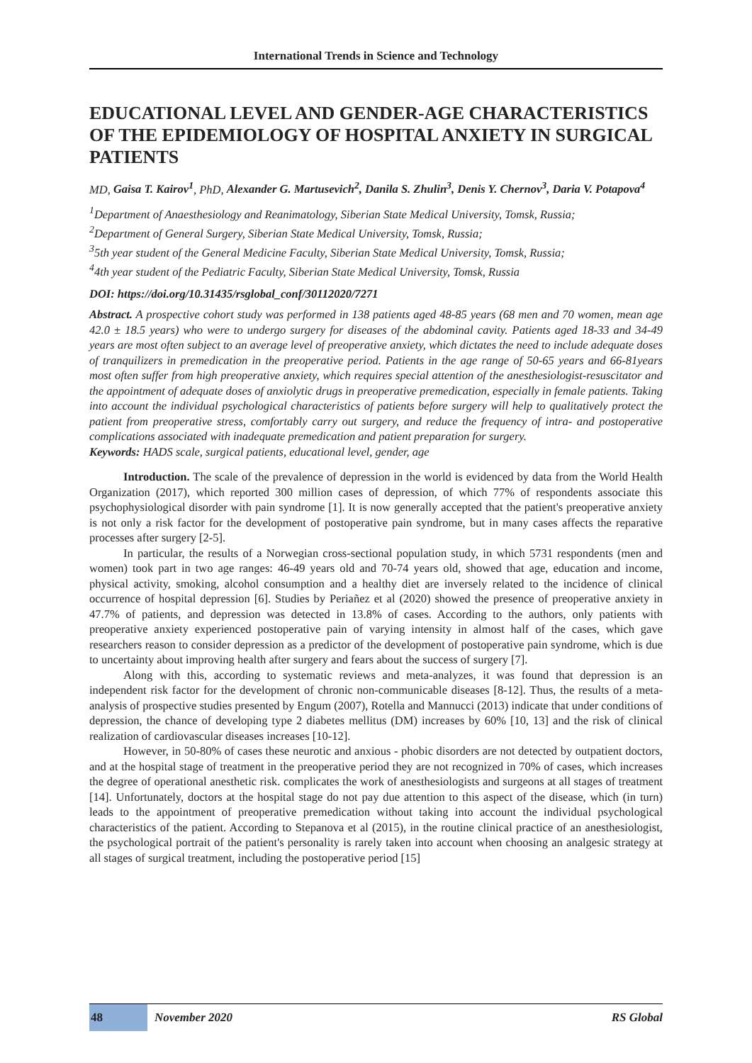International Trends in Science and Technology
EDUCATIONAL LEVEL AND GENDER-AGE CHARACTERISTICS OF THE EPIDEMIOLOGY OF HOSPITAL ANXIETY IN SURGICAL PATIENTS
MD, Gaisa T. Kairov<sup>1</sup>, PhD, Alexander G. Martusevich<sup>2</sup>, Danila S. Zhulin<sup>3</sup>, Denis Y. Chernov<sup>3</sup>, Daria V. Potapova<sup>4</sup>
<sup>1</sup> Department of Anaesthesiology and Reanimatology, Siberian State Medical University, Tomsk, Russia;
<sup>2</sup> Department of General Surgery, Siberian State Medical University, Tomsk, Russia;
<sup>3</sup> 5th year student of the General Medicine Faculty, Siberian State Medical University, Tomsk, Russia;
<sup>4</sup> 4th year student of the Pediatric Faculty, Siberian State Medical University, Tomsk, Russia
DOI: https://doi.org/10.31435/rsglobal_conf/30112020/7271
Abstract. A prospective cohort study was performed in 138 patients aged 48-85 years (68 men and 70 women, mean age 42.0 ± 18.5 years) who were to undergo surgery for diseases of the abdominal cavity. Patients aged 18-33 and 34-49 years are most often subject to an average level of preoperative anxiety, which dictates the need to include adequate doses of tranquilizers in premedication in the preoperative period. Patients in the age range of 50-65 years and 66-81years most often suffer from high preoperative anxiety, which requires special attention of the anesthesiologist-resuscitator and the appointment of adequate doses of anxiolytic drugs in preoperative premedication, especially in female patients. Taking into account the individual psychological characteristics of patients before surgery will help to qualitatively protect the patient from preoperative stress, comfortably carry out surgery, and reduce the frequency of intra- and postoperative complications associated with inadequate premedication and patient preparation for surgery.
Keywords: HADS scale, surgical patients, educational level, gender, age
Introduction. The scale of the prevalence of depression in the world is evidenced by data from the World Health Organization (2017), which reported 300 million cases of depression, of which 77% of respondents associate this psychophysiological disorder with pain syndrome [1]. It is now generally accepted that the patient's preoperative anxiety is not only a risk factor for the development of postoperative pain syndrome, but in many cases affects the reparative processes after surgery [2-5].
In particular, the results of a Norwegian cross-sectional population study, in which 5731 respondents (men and women) took part in two age ranges: 46-49 years old and 70-74 years old, showed that age, education and income, physical activity, smoking, alcohol consumption and a healthy diet are inversely related to the incidence of clinical occurrence of hospital depression [6]. Studies by Periañez et al (2020) showed the presence of preoperative anxiety in 47.7% of patients, and depression was detected in 13.8% of cases. According to the authors, only patients with preoperative anxiety experienced postoperative pain of varying intensity in almost half of the cases, which gave researchers reason to consider depression as a predictor of the development of postoperative pain syndrome, which is due to uncertainty about improving health after surgery and fears about the success of surgery [7].
Along with this, according to systematic reviews and meta-analyzes, it was found that depression is an independent risk factor for the development of chronic non-communicable diseases [8-12]. Thus, the results of a meta-analysis of prospective studies presented by Engum (2007), Rotella and Mannucci (2013) indicate that under conditions of depression, the chance of developing type 2 diabetes mellitus (DM) increases by 60% [10, 13] and the risk of clinical realization of cardiovascular diseases increases [10-12].
However, in 50-80% of cases these neurotic and anxious - phobic disorders are not detected by outpatient doctors, and at the hospital stage of treatment in the preoperative period they are not recognized in 70% of cases, which increases the degree of operational anesthetic risk. complicates the work of anesthesiologists and surgeons at all stages of treatment [14]. Unfortunately, doctors at the hospital stage do not pay due attention to this aspect of the disease, which (in turn) leads to the appointment of preoperative premedication without taking into account the individual psychological characteristics of the patient. According to Stepanova et al (2015), in the routine clinical practice of an anesthesiologist, the psychological portrait of the patient's personality is rarely taken into account when choosing an analgesic strategy at all stages of surgical treatment, including the postoperative period [15]
48 November 2020 RS Global